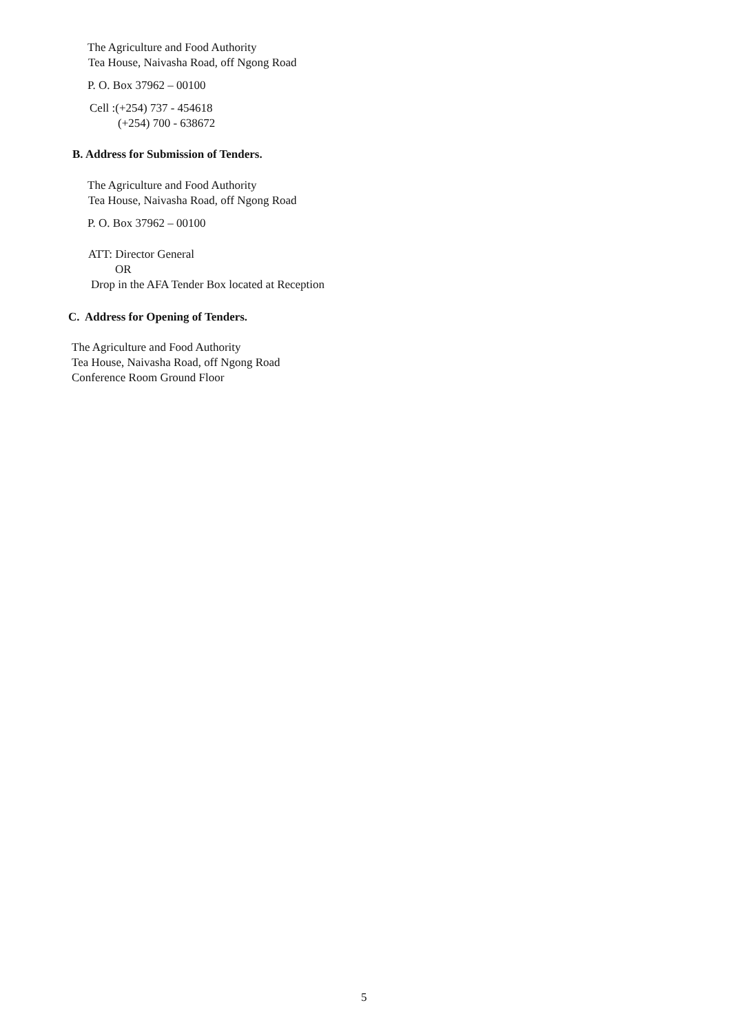The Agriculture and Food Authority
Tea House, Naivasha Road, off Ngong Road
P. O. Box 37962 – 00100
Cell :(+254) 737 - 454618
(+254) 700 - 638672
B. Address for Submission of Tenders.
The Agriculture and Food Authority
Tea House, Naivasha Road, off Ngong Road
P. O. Box 37962 – 00100
ATT: Director General
OR
Drop in the AFA Tender Box located at Reception
C. Address for Opening of Tenders.
The Agriculture and Food Authority
Tea House, Naivasha Road, off Ngong Road
Conference Room Ground Floor
5